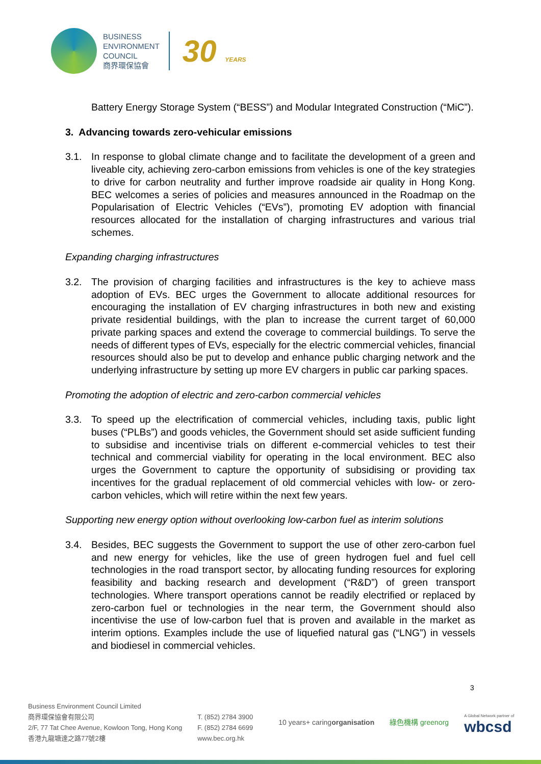BUSINESS
ENVIRONMENT
COUNCIL
商界環保協會
30 YEARS
Battery Energy Storage System (“BESS”) and Modular Integrated Construction (“MiC”).
3. Advancing towards zero-vehicular emissions
3.1. In response to global climate change and to facilitate the development of a green and liveable city, achieving zero-carbon emissions from vehicles is one of the key strategies to drive for carbon neutrality and further improve roadside air quality in Hong Kong. BEC welcomes a series of policies and measures announced in the Roadmap on the Popularisation of Electric Vehicles (“EVs”), promoting EV adoption with financial resources allocated for the installation of charging infrastructures and various trial schemes.
Expanding charging infrastructures
3.2. The provision of charging facilities and infrastructures is the key to achieve mass adoption of EVs. BEC urges the Government to allocate additional resources for encouraging the installation of EV charging infrastructures in both new and existing private residential buildings, with the plan to increase the current target of 60,000 private parking spaces and extend the coverage to commercial buildings. To serve the needs of different types of EVs, especially for the electric commercial vehicles, financial resources should also be put to develop and enhance public charging network and the underlying infrastructure by setting up more EV chargers in public car parking spaces.
Promoting the adoption of electric and zero-carbon commercial vehicles
3.3. To speed up the electrification of commercial vehicles, including taxis, public light buses (“PLBs”) and goods vehicles, the Government should set aside sufficient funding to subsidise and incentivise trials on different e-commercial vehicles to test their technical and commercial viability for operating in the local environment. BEC also urges the Government to capture the opportunity of subsidising or providing tax incentives for the gradual replacement of old commercial vehicles with low- or zero-carbon vehicles, which will retire within the next few years.
Supporting new energy option without overlooking low-carbon fuel as interim solutions
3.4. Besides, BEC suggests the Government to support the use of other zero-carbon fuel and new energy for vehicles, like the use of green hydrogen fuel and fuel cell technologies in the road transport sector, by allocating funding resources for exploring feasibility and backing research and development (“R&D”) of green transport technologies. Where transport operations cannot be readily electrified or replaced by zero-carbon fuel or technologies in the near term, the Government should also incentivise the use of low-carbon fuel that is proven and available in the market as interim options. Examples include the use of liquefied natural gas (“LNG”) in vessels and biodiesel in commercial vehicles.
3
Business Environment Council Limited
商界環保協會有限公司
2/F, 77 Tat Chee Avenue, Kowloon Tong, Hong Kong
香港九龍塘達之路77號2樓
T. (852) 2784 3900
F. (852) 2784 6699
www.bec.org.hk
10 years+ caringorganisation 綠色機構 greenorg A Global Network partner of
wbcsd